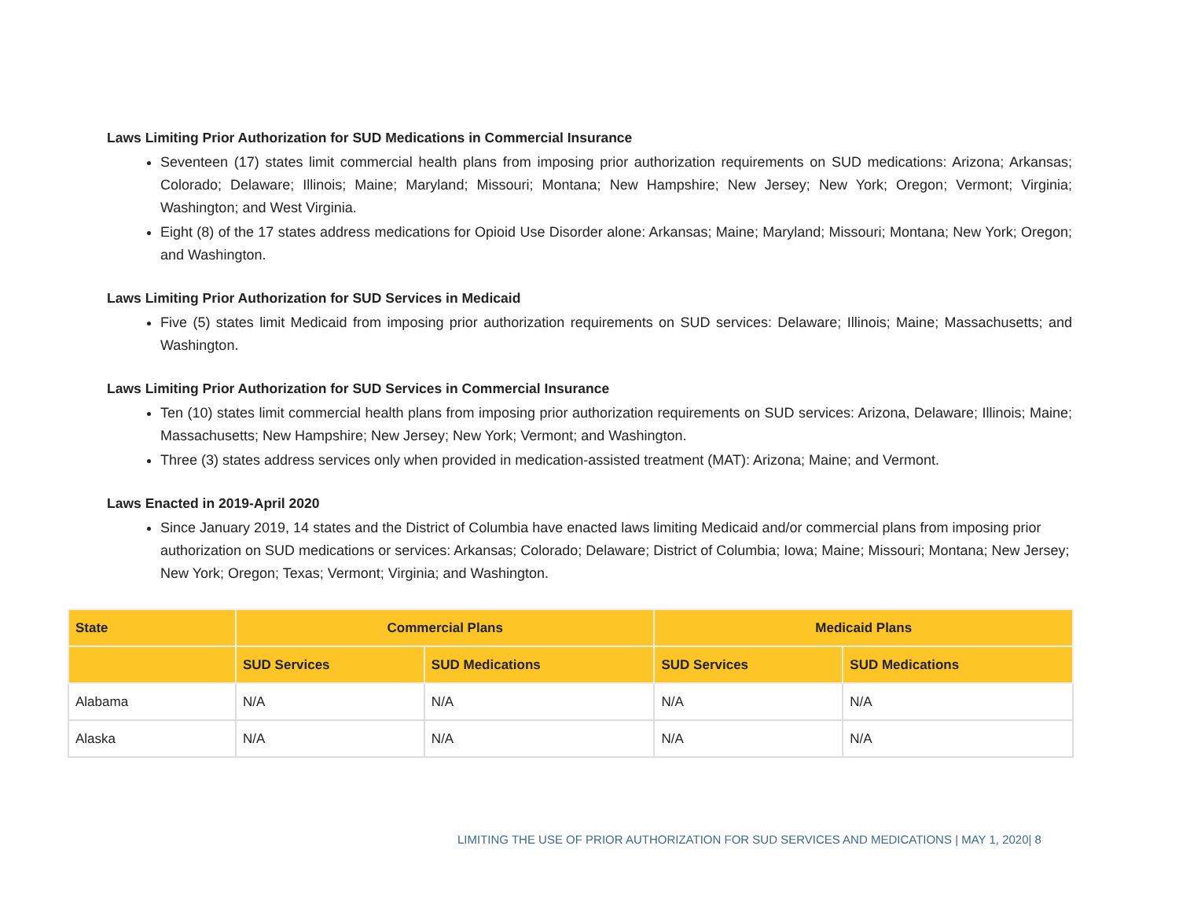Laws Limiting Prior Authorization for SUD Medications in Commercial Insurance
Seventeen (17) states limit commercial health plans from imposing prior authorization requirements on SUD medications: Arizona; Arkansas; Colorado; Delaware; Illinois; Maine; Maryland; Missouri; Montana; New Hampshire; New Jersey; New York; Oregon; Vermont; Virginia; Washington; and West Virginia.
Eight (8) of the 17 states address medications for Opioid Use Disorder alone: Arkansas; Maine; Maryland; Missouri; Montana; New York; Oregon; and Washington.
Laws Limiting Prior Authorization for SUD Services in Medicaid
Five (5) states limit Medicaid from imposing prior authorization requirements on SUD services: Delaware; Illinois; Maine; Massachusetts; and Washington.
Laws Limiting Prior Authorization for SUD Services in Commercial Insurance
Ten (10) states limit commercial health plans from imposing prior authorization requirements on SUD services: Arizona, Delaware; Illinois; Maine; Massachusetts; New Hampshire; New Jersey; New York; Vermont; and Washington.
Three (3) states address services only when provided in medication-assisted treatment (MAT): Arizona; Maine; and Vermont.
Laws Enacted in 2019-April 2020
Since January 2019, 14 states and the District of Columbia have enacted laws limiting Medicaid and/or commercial plans from imposing prior authorization on SUD medications or services: Arkansas; Colorado; Delaware; District of Columbia; Iowa; Maine; Missouri; Montana; New Jersey; New York; Oregon; Texas; Vermont; Virginia; and Washington.
| State | Commercial Plans | | Medicaid Plans | |
| --- | --- | --- | --- | --- |
| | SUD Services | SUD Medications | SUD Services | SUD Medications |
| Alabama | N/A | N/A | N/A | N/A |
| Alaska | N/A | N/A | N/A | N/A |
LIMITING THE USE OF PRIOR AUTHORIZATION FOR SUD SERVICES AND MEDICATIONS | MAY 1, 2020| 8